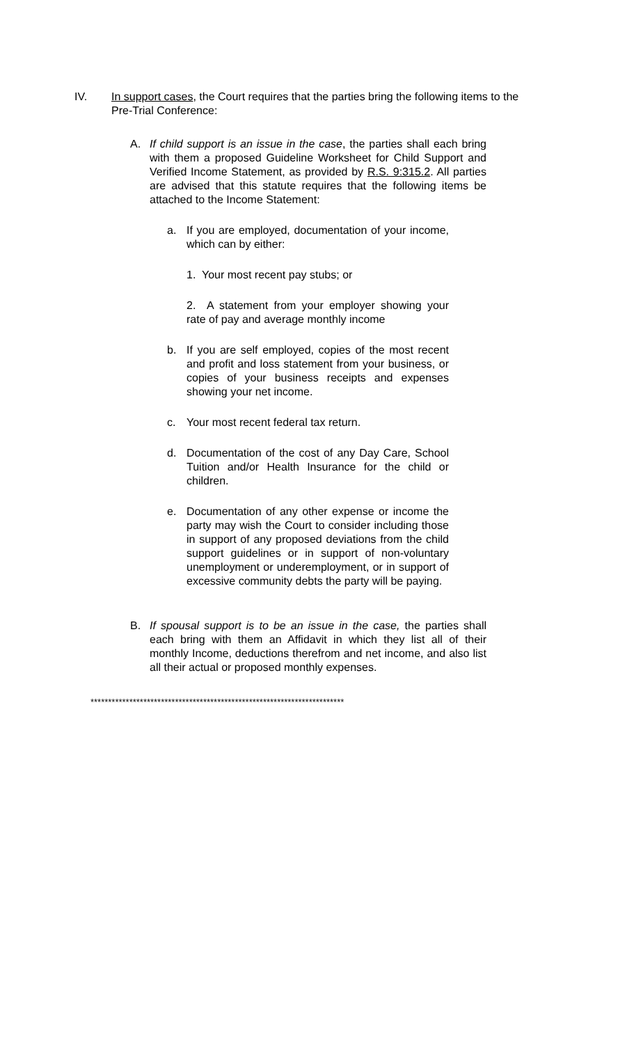IV. In support cases, the Court requires that the parties bring the following items to the Pre-Trial Conference:
A. If child support is an issue in the case, the parties shall each bring with them a proposed Guideline Worksheet for Child Support and Verified Income Statement, as provided by R.S. 9:315.2. All parties are advised that this statute requires that the following items be attached to the Income Statement:
a. If you are employed, documentation of your income, which can by either:
1. Your most recent pay stubs; or
2. A statement from your employer showing your rate of pay and average monthly income
b. If you are self employed, copies of the most recent and profit and loss statement from your business, or copies of your business receipts and expenses showing your net income.
c. Your most recent federal tax return.
d. Documentation of the cost of any Day Care, School Tuition and/or Health Insurance for the child or children.
e. Documentation of any other expense or income the party may wish the Court to consider including those in support of any proposed deviations from the child support guidelines or in support of non-voluntary unemployment or underemployment, or in support of excessive community debts the party will be paying.
B. If spousal support is to be an issue in the case, the parties shall each bring with them an Affidavit in which they list all of their monthly Income, deductions therefrom and net income, and also list all their actual or proposed monthly expenses.
************************************************************************